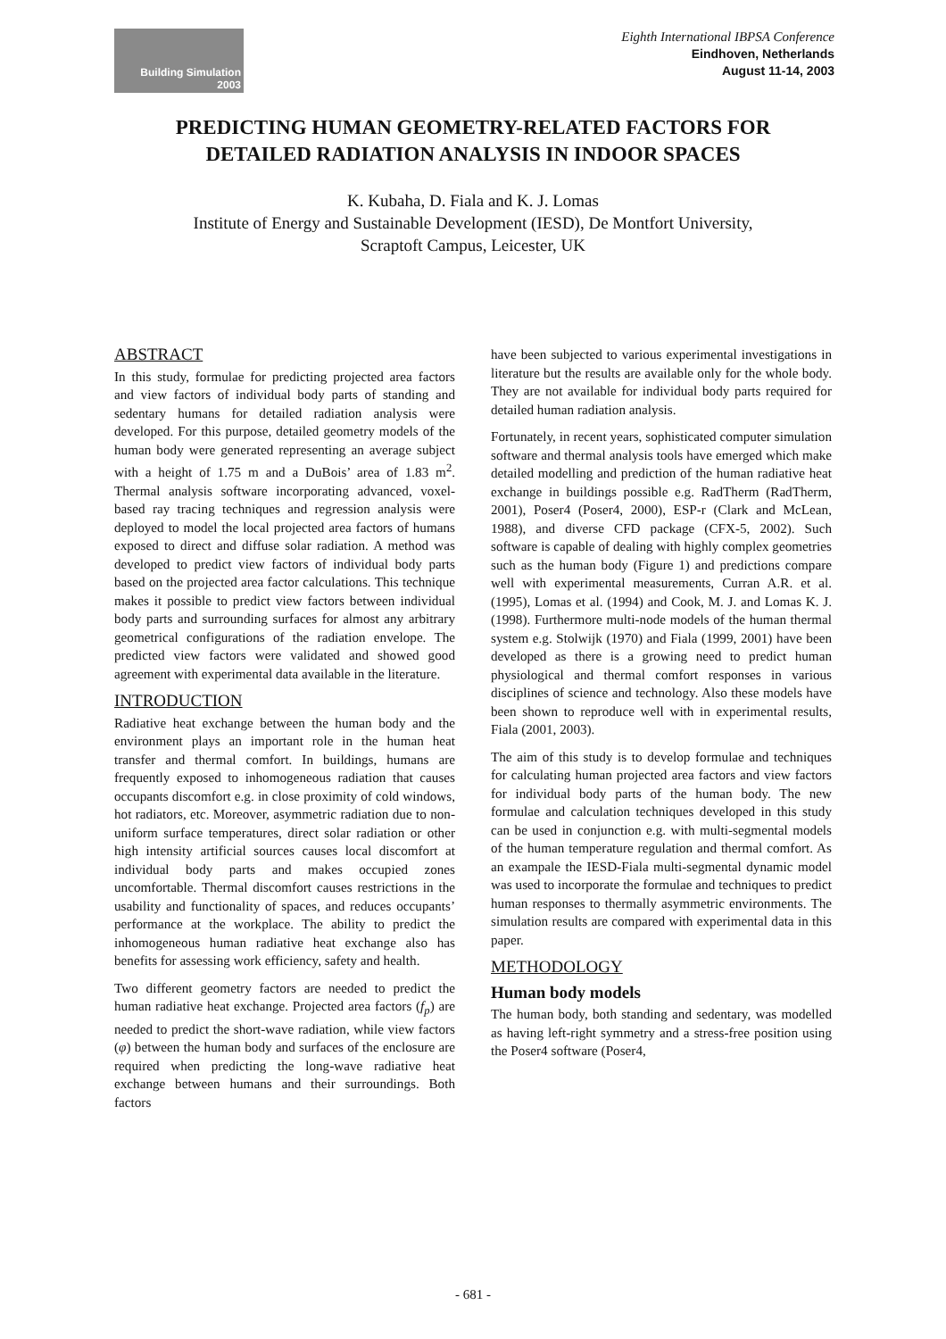Building Simulation
2003
Eighth International IBPSA Conference
Eindhoven, Netherlands
August 11-14, 2003
PREDICTING HUMAN GEOMETRY-RELATED FACTORS FOR
DETAILED RADIATION ANALYSIS IN INDOOR SPACES
K. Kubaha, D. Fiala and K. J. Lomas
Institute of Energy and Sustainable Development (IESD), De Montfort University,
Scraptoft Campus, Leicester, UK
ABSTRACT
In this study, formulae for predicting projected area factors and view factors of individual body parts of standing and sedentary humans for detailed radiation analysis were developed. For this purpose, detailed geometry models of the human body were generated representing an average subject with a height of 1.75 m and a DuBois’ area of 1.83 m<sup>2</sup>. Thermal analysis software incorporating advanced, voxel-based ray tracing techniques and regression analysis were deployed to model the local projected area factors of humans exposed to direct and diffuse solar radiation. A method was developed to predict view factors of individual body parts based on the projected area factor calculations. This technique makes it possible to predict view factors between individual body parts and surrounding surfaces for almost any arbitrary geometrical configurations of the radiation envelope. The predicted view factors were validated and showed good agreement with experimental data available in the literature.
INTRODUCTION
Radiative heat exchange between the human body and the environment plays an important role in the human heat transfer and thermal comfort. In buildings, humans are frequently exposed to inhomogeneous radiation that causes occupants discomfort e.g. in close proximity of cold windows, hot radiators, etc. Moreover, asymmetric radiation due to non-uniform surface temperatures, direct solar radiation or other high intensity artificial sources causes local discomfort at individual body parts and makes occupied zones uncomfortable. Thermal discomfort causes restrictions in the usability and functionality of spaces, and reduces occupants’ performance at the workplace. The ability to predict the inhomogeneous human radiative heat exchange also has benefits for assessing work efficiency, safety and health.
Two different geometry factors are needed to predict the human radiative heat exchange. Projected area factors (f<sub>p</sub>) are needed to predict the short-wave radiation, while view factors (φ) between the human body and surfaces of the enclosure are required when predicting the long-wave radiative heat exchange between humans and their surroundings. Both factors
have been subjected to various experimental investigations in literature but the results are available only for the whole body. They are not available for individual body parts required for detailed human radiation analysis.
Fortunately, in recent years, sophisticated computer simulation software and thermal analysis tools have emerged which make detailed modelling and prediction of the human radiative heat exchange in buildings possible e.g. RadTherm (RadTherm, 2001), Poser4 (Poser4, 2000), ESP-r (Clark and McLean, 1988), and diverse CFD package (CFX-5, 2002). Such software is capable of dealing with highly complex geometries such as the human body (Figure 1) and predictions compare well with experimental measurements, Curran A.R. et al. (1995), Lomas et al. (1994) and Cook, M. J. and Lomas K. J. (1998). Furthermore multi-node models of the human thermal system e.g. Stolwijk (1970) and Fiala (1999, 2001) have been developed as there is a growing need to predict human physiological and thermal comfort responses in various disciplines of science and technology. Also these models have been shown to reproduce well with in experimental results, Fiala (2001, 2003).
The aim of this study is to develop formulae and techniques for calculating human projected area factors and view factors for individual body parts of the human body. The new formulae and calculation techniques developed in this study can be used in conjunction e.g. with multi-segmental models of the human temperature regulation and thermal comfort. As an exampale the IESD-Fiala multi-segmental dynamic model was used to incorporate the formulae and techniques to predict human responses to thermally asymmetric environments. The simulation results are compared with experimental data in this paper.
METHODOLOGY
Human body models
The human body, both standing and sedentary, was modelled as having left-right symmetry and a stress-free position using the Poser4 software (Poser4,
- 681 -